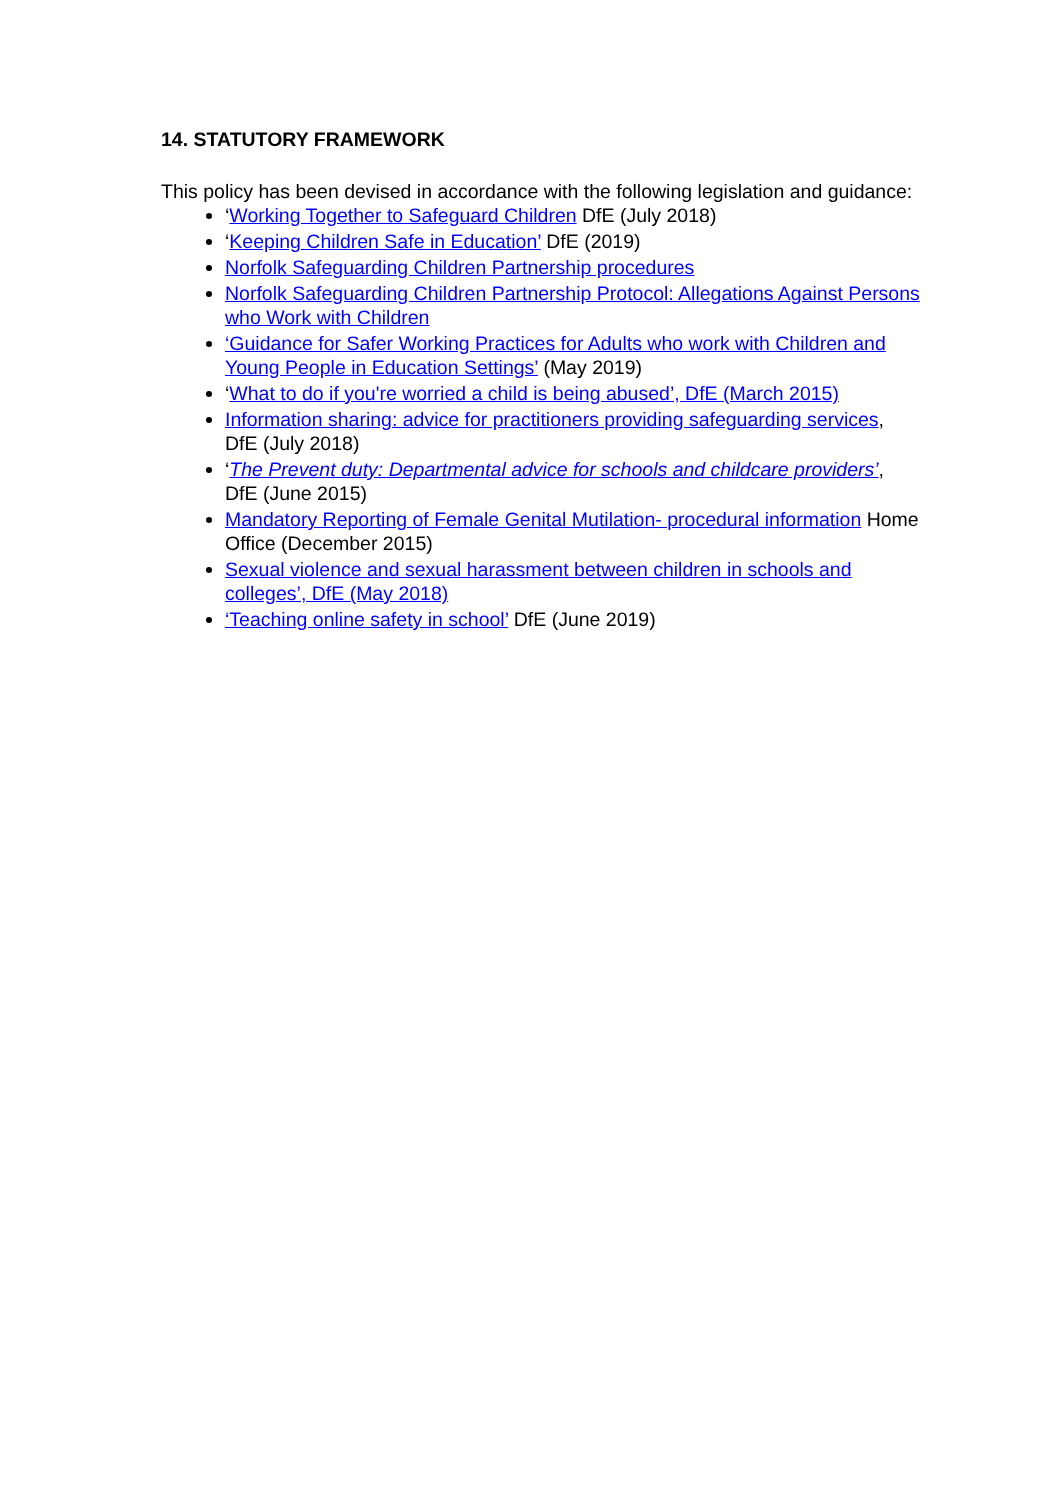14. STATUTORY FRAMEWORK
This policy has been devised in accordance with the following legislation and guidance:
‘Working Together to Safeguard Children DfE (July 2018)
‘Keeping Children Safe in Education’ DfE (2019)
Norfolk Safeguarding Children Partnership procedures
Norfolk Safeguarding Children Partnership Protocol: Allegations Against Persons who Work with Children
‘Guidance for Safer Working Practices for Adults who work with Children and Young People in Education Settings’ (May 2019)
‘What to do if you're worried a child is being abused’, DfE (March 2015)
Information sharing: advice for practitioners providing safeguarding services, DfE (July 2018)
‘The Prevent duty: Departmental advice for schools and childcare providers’, DfE (June 2015)
Mandatory Reporting of Female Genital Mutilation- procedural information Home Office (December 2015)
Sexual violence and sexual harassment between children in schools and colleges’, DfE (May 2018)
‘Teaching online safety in school’ DfE (June 2019)